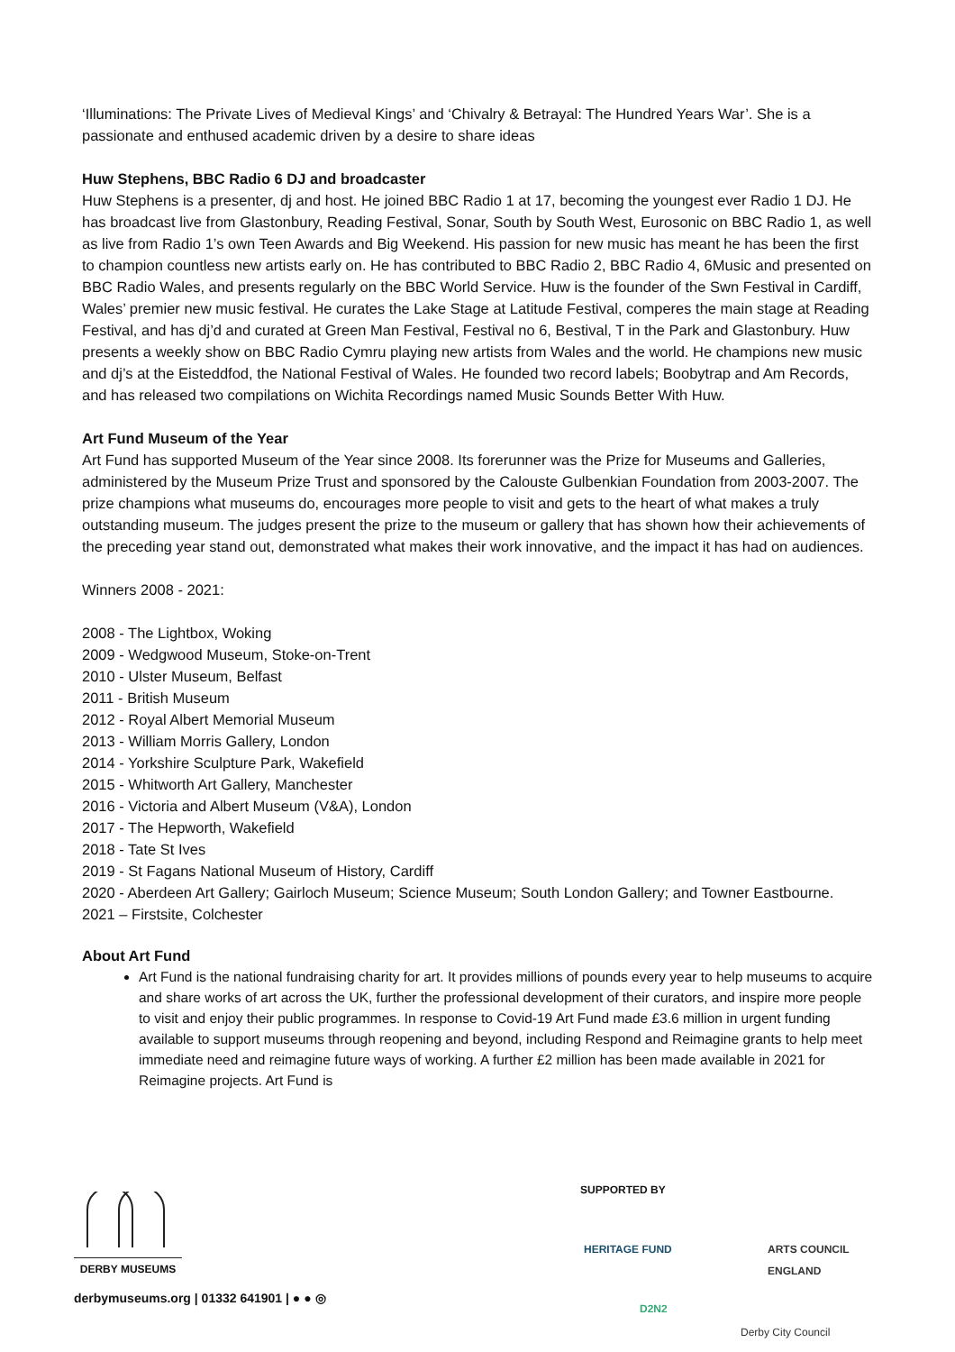‘Illuminations: The Private Lives of Medieval Kings’ and ‘Chivalry & Betrayal: The Hundred Years War’. She is a passionate and enthused academic driven by a desire to share ideas
Huw Stephens, BBC Radio 6 DJ and broadcaster
Huw Stephens is a presenter, dj and host. He joined BBC Radio 1 at 17, becoming the youngest ever Radio 1 DJ. He has broadcast live from Glastonbury, Reading Festival, Sonar, South by South West, Eurosonic on BBC Radio 1, as well as live from Radio 1’s own Teen Awards and Big Weekend. His passion for new music has meant he has been the first to champion countless new artists early on. He has contributed to BBC Radio 2, BBC Radio 4, 6Music and presented on BBC Radio Wales, and presents regularly on the BBC World Service. Huw is the founder of the Swn Festival in Cardiff, Wales’ premier new music festival. He curates the Lake Stage at Latitude Festival, comperes the main stage at Reading Festival, and has dj’d and curated at Green Man Festival, Festival no 6, Bestival, T in the Park and Glastonbury. Huw presents a weekly show on BBC Radio Cymru playing new artists from Wales and the world. He champions new music and dj’s at the Eisteddfod, the National Festival of Wales. He founded two record labels; Boobytrap and Am Records, and has released two compilations on Wichita Recordings named Music Sounds Better With Huw.
Art Fund Museum of the Year
Art Fund has supported Museum of the Year since 2008. Its forerunner was the Prize for Museums and Galleries, administered by the Museum Prize Trust and sponsored by the Calouste Gulbenkian Foundation from 2003-2007. The prize champions what museums do, encourages more people to visit and gets to the heart of what makes a truly outstanding museum. The judges present the prize to the museum or gallery that has shown how their achievements of the preceding year stand out, demonstrated what makes their work innovative, and the impact it has had on audiences.
Winners 2008 - 2021:
2008 - The Lightbox, Woking
2009 - Wedgwood Museum, Stoke-on-Trent
2010 - Ulster Museum, Belfast
2011 - British Museum
2012 - Royal Albert Memorial Museum
2013 - William Morris Gallery, London
2014 - Yorkshire Sculpture Park, Wakefield
2015 - Whitworth Art Gallery, Manchester
2016 - Victoria and Albert Museum (V&A), London
2017 - The Hepworth, Wakefield
2018 - Tate St Ives
2019 - St Fagans National Museum of History, Cardiff
2020 - Aberdeen Art Gallery; Gairloch Museum; Science Museum; South London Gallery; and Towner Eastbourne.
2021 – Firstsite, Colchester
About Art Fund
Art Fund is the national fundraising charity for art. It provides millions of pounds every year to help museums to acquire and share works of art across the UK, further the professional development of their curators, and inspire more people to visit and enjoy their public programmes. In response to Covid-19 Art Fund made £3.6 million in urgent funding available to support museums through reopening and beyond, including Respond and Reimagine grants to help meet immediate need and reimagine future ways of working. A further £2 million has been made available in 2021 for Reimagine projects. Art Fund is
DERBY MUSEUMS
derbymuseums.org | 01332 641901 | ● ● ◎
SUPPORTED BY
HERITAGE FUND ARTS COUNCIL ENGLAND
D2N2
Derby City Council